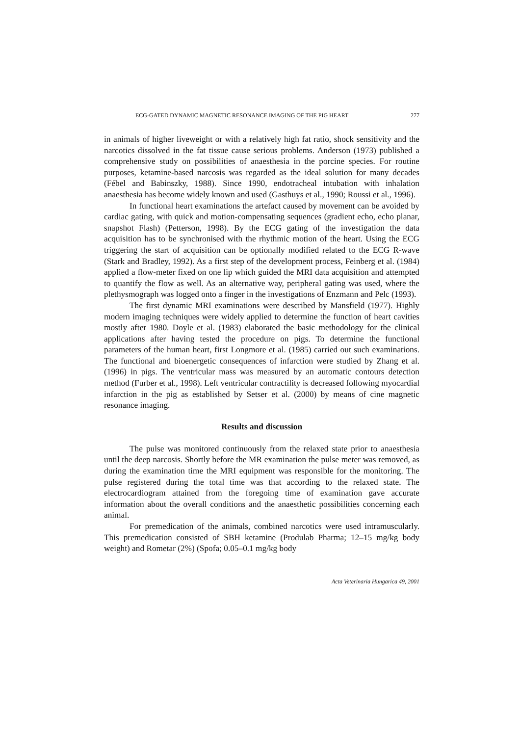ECG-GATED DYNAMIC MAGNETIC RESONANCE IMAGING OF THE PIG HEART 277
in animals of higher liveweight or with a relatively high fat ratio, shock sensitivity and the narcotics dissolved in the fat tissue cause serious problems. Anderson (1973) published a comprehensive study on possibilities of anaesthesia in the porcine species. For routine purposes, ketamine-based narcosis was regarded as the ideal solution for many decades (Fébel and Babinszky, 1988). Since 1990, endotracheal intubation with inhalation anaesthesia has become widely known and used (Gasthuys et al., 1990; Roussi et al., 1996).
In functional heart examinations the artefact caused by movement can be avoided by cardiac gating, with quick and motion-compensating sequences (gradient echo, echo planar, snapshot Flash) (Petterson, 1998). By the ECG gating of the investigation the data acquisition has to be synchronised with the rhythmic motion of the heart. Using the ECG triggering the start of acquisition can be optionally modified related to the ECG R-wave (Stark and Bradley, 1992). As a first step of the development process, Feinberg et al. (1984) applied a flow-meter fixed on one lip which guided the MRI data acquisition and attempted to quantify the flow as well. As an alternative way, peripheral gating was used, where the plethysmograph was logged onto a finger in the investigations of Enzmann and Pelc (1993).
The first dynamic MRI examinations were described by Mansfield (1977). Highly modern imaging techniques were widely applied to determine the function of heart cavities mostly after 1980. Doyle et al. (1983) elaborated the basic methodology for the clinical applications after having tested the procedure on pigs. To determine the functional parameters of the human heart, first Longmore et al. (1985) carried out such examinations. The functional and bioenergetic consequences of infarction were studied by Zhang et al. (1996) in pigs. The ventricular mass was measured by an automatic contours detection method (Furber et al., 1998). Left ventricular contractility is decreased following myocardial infarction in the pig as established by Setser et al. (2000) by means of cine magnetic resonance imaging.
Results and discussion
The pulse was monitored continuously from the relaxed state prior to anaesthesia until the deep narcosis. Shortly before the MR examination the pulse meter was removed, as during the examination time the MRI equipment was responsible for the monitoring. The pulse registered during the total time was that according to the relaxed state. The electrocardiogram attained from the foregoing time of examination gave accurate information about the overall conditions and the anaesthetic possibilities concerning each animal.
For premedication of the animals, combined narcotics were used intramuscularly. This premedication consisted of SBH ketamine (Produlab Pharma; 12–15 mg/kg body weight) and Rometar (2%) (Spofa; 0.05–0.1 mg/kg body
Acta Veterinaria Hungarica 49, 2001